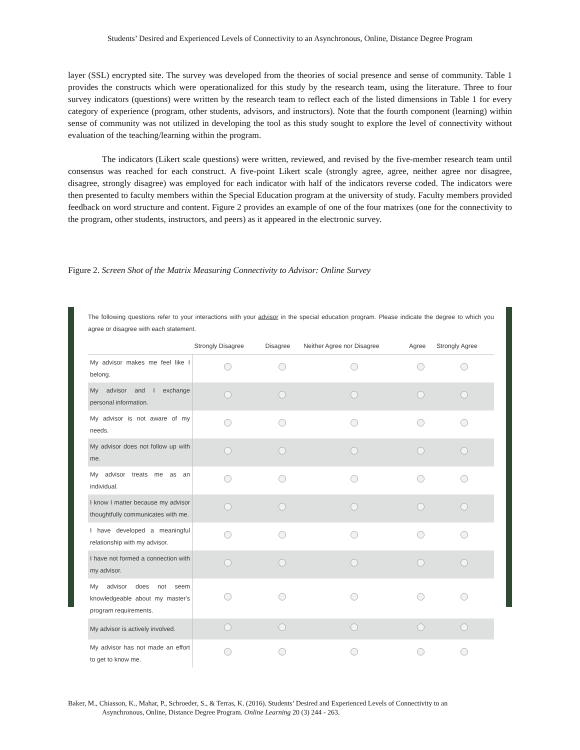Students’ Desired and Experienced Levels of Connectivity to an Asynchronous, Online, Distance Degree Program
layer (SSL) encrypted site. The survey was developed from the theories of social presence and sense of community. Table 1 provides the constructs which were operationalized for this study by the research team, using the literature. Three to four survey indicators (questions) were written by the research team to reflect each of the listed dimensions in Table 1 for every category of experience (program, other students, advisors, and instructors). Note that the fourth component (learning) within sense of community was not utilized in developing the tool as this study sought to explore the level of connectivity without evaluation of the teaching/learning within the program.
The indicators (Likert scale questions) were written, reviewed, and revised by the five-member research team until consensus was reached for each construct. A five-point Likert scale (strongly agree, agree, neither agree nor disagree, disagree, strongly disagree) was employed for each indicator with half of the indicators reverse coded. The indicators were then presented to faculty members within the Special Education program at the university of study. Faculty members provided feedback on word structure and content. Figure 2 provides an example of one of the four matrixes (one for the connectivity to the program, other students, instructors, and peers) as it appeared in the electronic survey.
Figure 2. Screen Shot of the Matrix Measuring Connectivity to Advisor: Online Survey
The following questions refer to your interactions with your advisor in the special education program. Please indicate the degree to which you agree or disagree with each statement.
| | Strongly Disagree | Disagree | Neither Agree nor Disagree | Agree | Strongly Agree |
| --- | --- | --- | --- | --- | --- |
| My advisor makes me feel like I belong. | | | | | |
| My advisor and I exchange personal information. | | | | | |
| My advisor is not aware of my needs. | | | | | |
| My advisor does not follow up with me. | | | | | |
| My advisor treats me as an individual. | | | | | |
| I know I matter because my advisor thoughtfully communicates with me. | | | | | |
| I have developed a meaningful relationship with my advisor. | | | | | |
| I have not formed a connection with my advisor. | | | | | |
| My advisor does not seem knowledgeable about my master's program requirements. | | | | | |
| My advisor is actively involved. | | | | | |
| My advisor has not made an effort to get to know me. | | | | | |
Baker, M., Chiasson, K., Mahar, P., Schroeder, S., & Terras, K. (2016). Students’ Desired and Experienced Levels of Connectivity to an
Asynchronous, Online, Distance Degree Program. Online Learning 20 (3) 244 - 263.